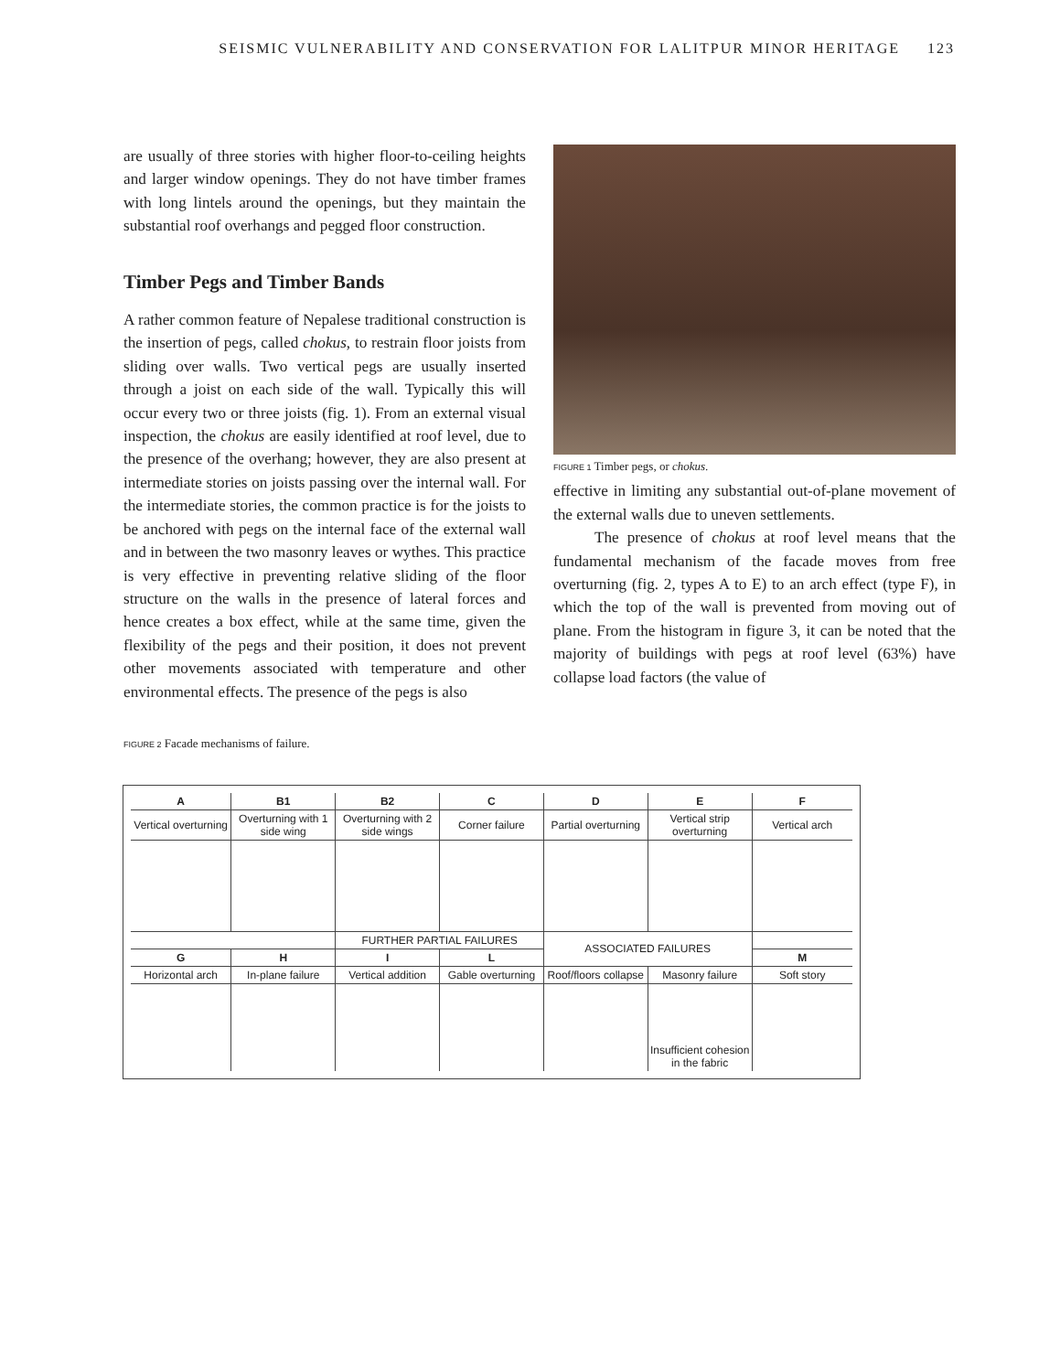SEISMIC VULNERABILITY AND CONSERVATION FOR LALITPUR MINOR HERITAGE 123
are usually of three stories with higher floor-to-ceiling heights and larger window openings. They do not have timber frames with long lintels around the openings, but they maintain the substantial roof overhangs and pegged floor construction.
Timber Pegs and Timber Bands
A rather common feature of Nepalese traditional construction is the insertion of pegs, called chokus, to restrain floor joists from sliding over walls. Two vertical pegs are usually inserted through a joist on each side of the wall. Typically this will occur every two or three joists (fig. 1). From an external visual inspection, the chokus are easily identified at roof level, due to the presence of the overhang; however, they are also present at intermediate stories on joists passing over the internal wall. For the intermediate stories, the common practice is for the joists to be anchored with pegs on the internal face of the external wall and in between the two masonry leaves or wythes. This practice is very effective in preventing relative sliding of the floor structure on the walls in the presence of lateral forces and hence creates a box effect, while at the same time, given the flexibility of the pegs and their position, it does not prevent other movements associated with temperature and other environmental effects. The presence of the pegs is also
FIGURE 1 Timber pegs, or chokus.
effective in limiting any substantial out-of-plane movement of the external walls due to uneven settlements.
The presence of chokus at roof level means that the fundamental mechanism of the facade moves from free overturning (fig. 2, types A to E) to an arch effect (type F), in which the top of the wall is prevented from moving out of plane. From the histogram in figure 3, it can be noted that the majority of buildings with pegs at roof level (63%) have collapse load factors (the value of
FIGURE 2 Facade mechanisms of failure.
| A | B1 | B2 | C | D | E | F |
| Vertical overturning | Overturning with 1 side wing | Overturning with 2 side wings | Corner failure | Partial overturning | Vertical strip overturning | Vertical arch |
| | | FURTHER PARTIAL FAILURES | | ASSOCIATED FAILURES | | |
| G | H | I | L | | | M |
| Horizontal arch | In-plane failure | Vertical addition | Gable overturning | Roof/floors collapse | Masonry failure | Soft story |
| | | | | | Insufficient cohesion in the fabric | |